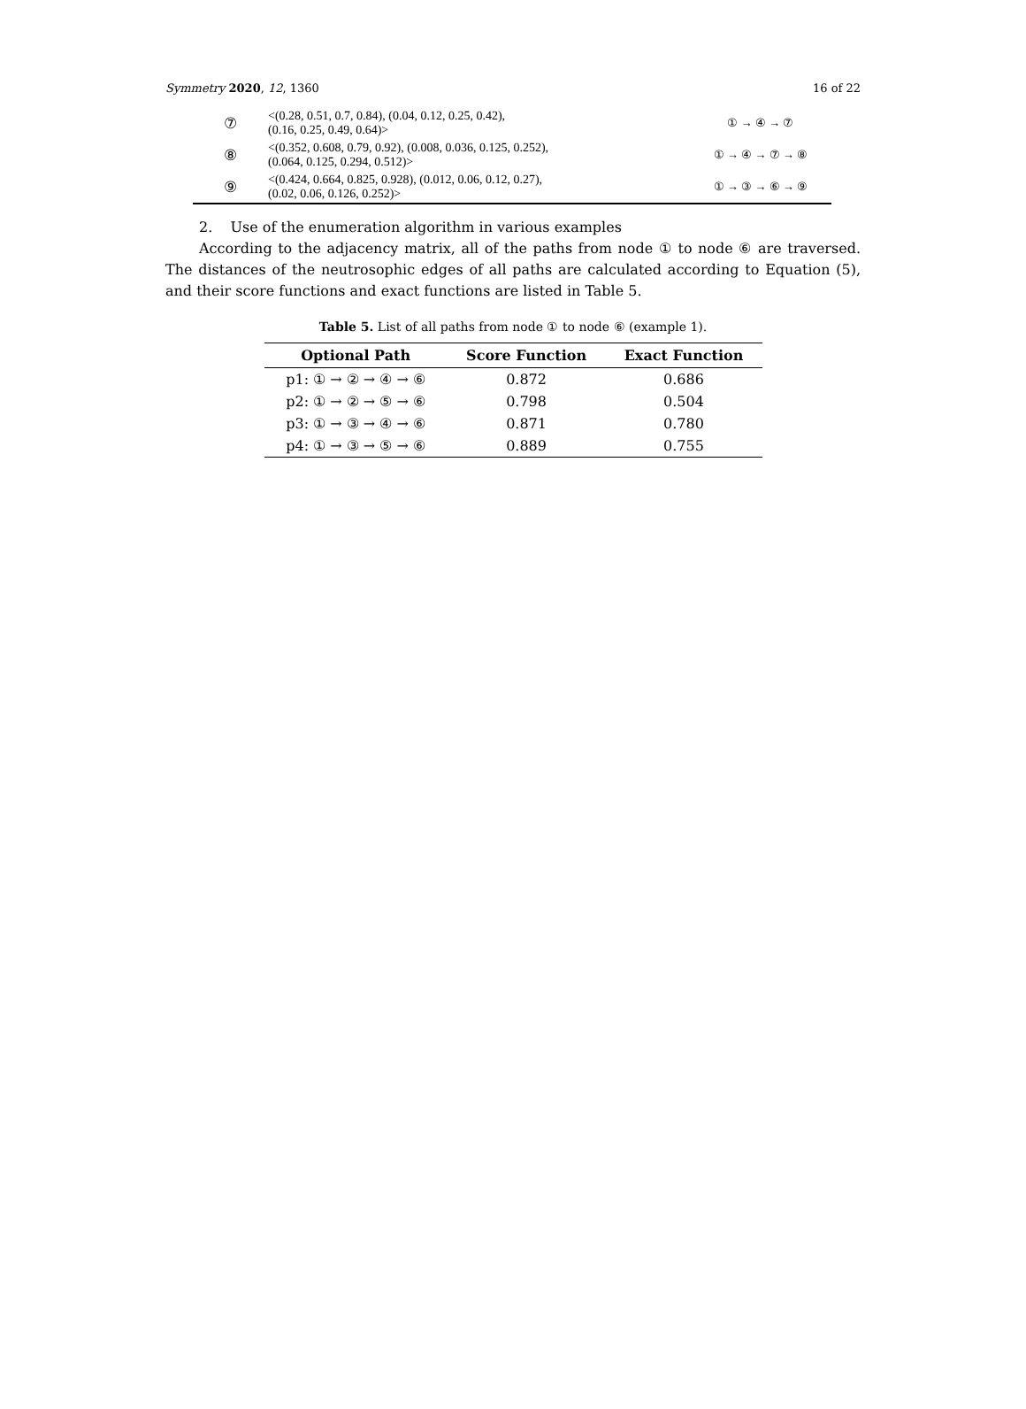Symmetry 2020, 12, 1360 16 of 22
| ⑦ | <(0.28, 0.51, 0.7, 0.84), (0.04, 0.12, 0.25, 0.42), (0.16, 0.25, 0.49, 0.64)> | ① → ④ → ⑦ |
| ⑧ | <(0.352, 0.608, 0.79, 0.92), (0.008, 0.036, 0.125, 0.252), (0.064, 0.125, 0.294, 0.512)> | ① → ④ → ⑦ → ⑧ |
| ⑨ | <(0.424, 0.664, 0.825, 0.928), (0.012, 0.06, 0.12, 0.27), (0.02, 0.06, 0.126, 0.252)> | ① → ③ → ⑥ → ⑨ |
2. Use of the enumeration algorithm in various examples
According to the adjacency matrix, all of the paths from node ① to node ⑥ are traversed. The distances of the neutrosophic edges of all paths are calculated according to Equation (5), and their score functions and exact functions are listed in Table 5.
Table 5. List of all paths from node ① to node ⑥ (example 1).
| Optional Path | Score Function | Exact Function |
| --- | --- | --- |
| p1: ① → ② → ④ → ⑥ | 0.872 | 0.686 |
| p2: ① → ② → ⑤ → ⑥ | 0.798 | 0.504 |
| p3: ① → ③ → ④ → ⑥ | 0.871 | 0.780 |
| p4: ① → ③ → ⑤ → ⑥ | 0.889 | 0.755 |